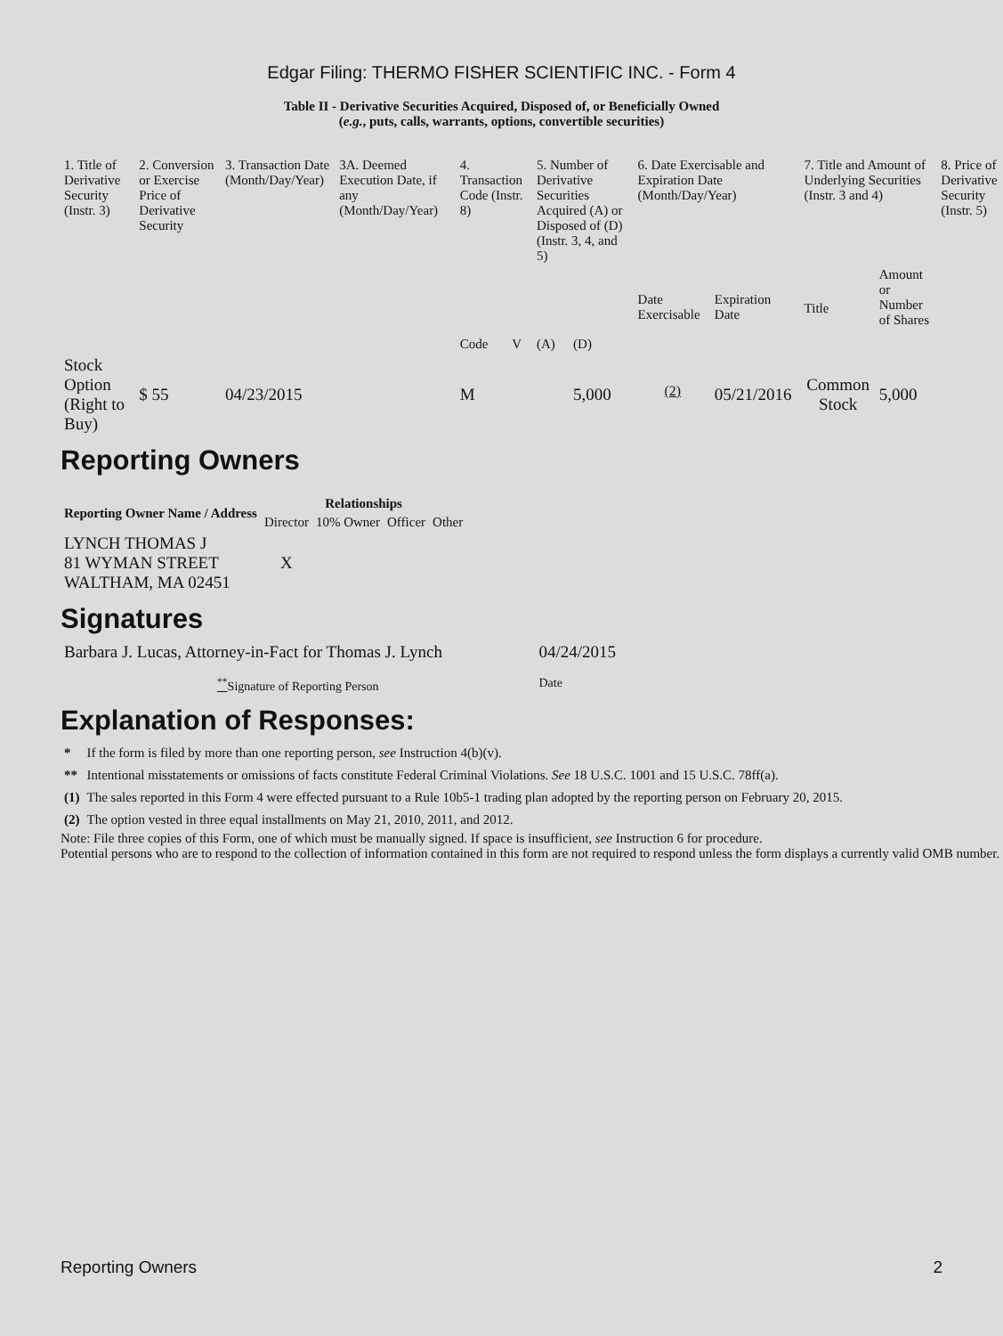Edgar Filing: THERMO FISHER SCIENTIFIC INC. - Form 4
Table II - Derivative Securities Acquired, Disposed of, or Beneficially Owned
(e.g., puts, calls, warrants, options, convertible securities)
| 1. Title of Derivative Security (Instr. 3) | 2. Conversion or Exercise Price of Derivative Security | 3. Transaction Date (Month/Day/Year) | 3A. Deemed Execution Date, if any (Month/Day/Year) | 4. Transaction Code (Instr. 8) | | 5. Number of Derivative Securities Acquired (A) or Disposed of (D) (Instr. 3, 4, and 5) | | 6. Date Exercisable and Expiration Date (Month/Day/Year) | | 7. Title and Amount of Underlying Securities (Instr. 3 and 4) | | 8. Price of Derivative Security (Instr. 5) |
| | | | | Code | V | (A) | (D) | Date Exercisable | Expiration Date | Title | Amount or Number of Shares | |
| Stock Option (Right to Buy) | $ 55 | 04/23/2015 | | M | | | 5,000 | <sup>(2)</sup> | 05/21/2016 | Common Stock | 5,000 | |
Reporting Owners
| Reporting Owner Name / Address | Relationships | | | |
| --- | --- | --- | --- | --- |
| | Director | 10% Owner | Officer | Other |
| LYNCH THOMAS J 81 WYMAN STREET WALTHAM, MA 02451 | X | | | |
Signatures
| Barbara J. Lucas, Attorney-in-Fact for Thomas J. Lynch | 04/24/2015 |
| <sup>**</sup> Signature of Reporting Person | Date |
Explanation of Responses:
| * | If the form is filed by more than one reporting person, see Instruction 4(b)(v). |
| ** | Intentional misstatements or omissions of facts constitute Federal Criminal Violations. See 18 U.S.C. 1001 and 15 U.S.C. 78ff(a). |
| (1) | The sales reported in this Form 4 were effected pursuant to a Rule 10b5-1 trading plan adopted by the reporting person on February 20, 2015. |
| (2) | The option vested in three equal installments on May 21, 2010, 2011, and 2012. |
Note: File three copies of this Form, one of which must be manually signed. If space is insufficient, see Instruction 6 for procedure.
Potential persons who are to respond to the collection of information contained in this form are not required to respond unless the form displays a currently valid OMB number.
Reporting Owners 2